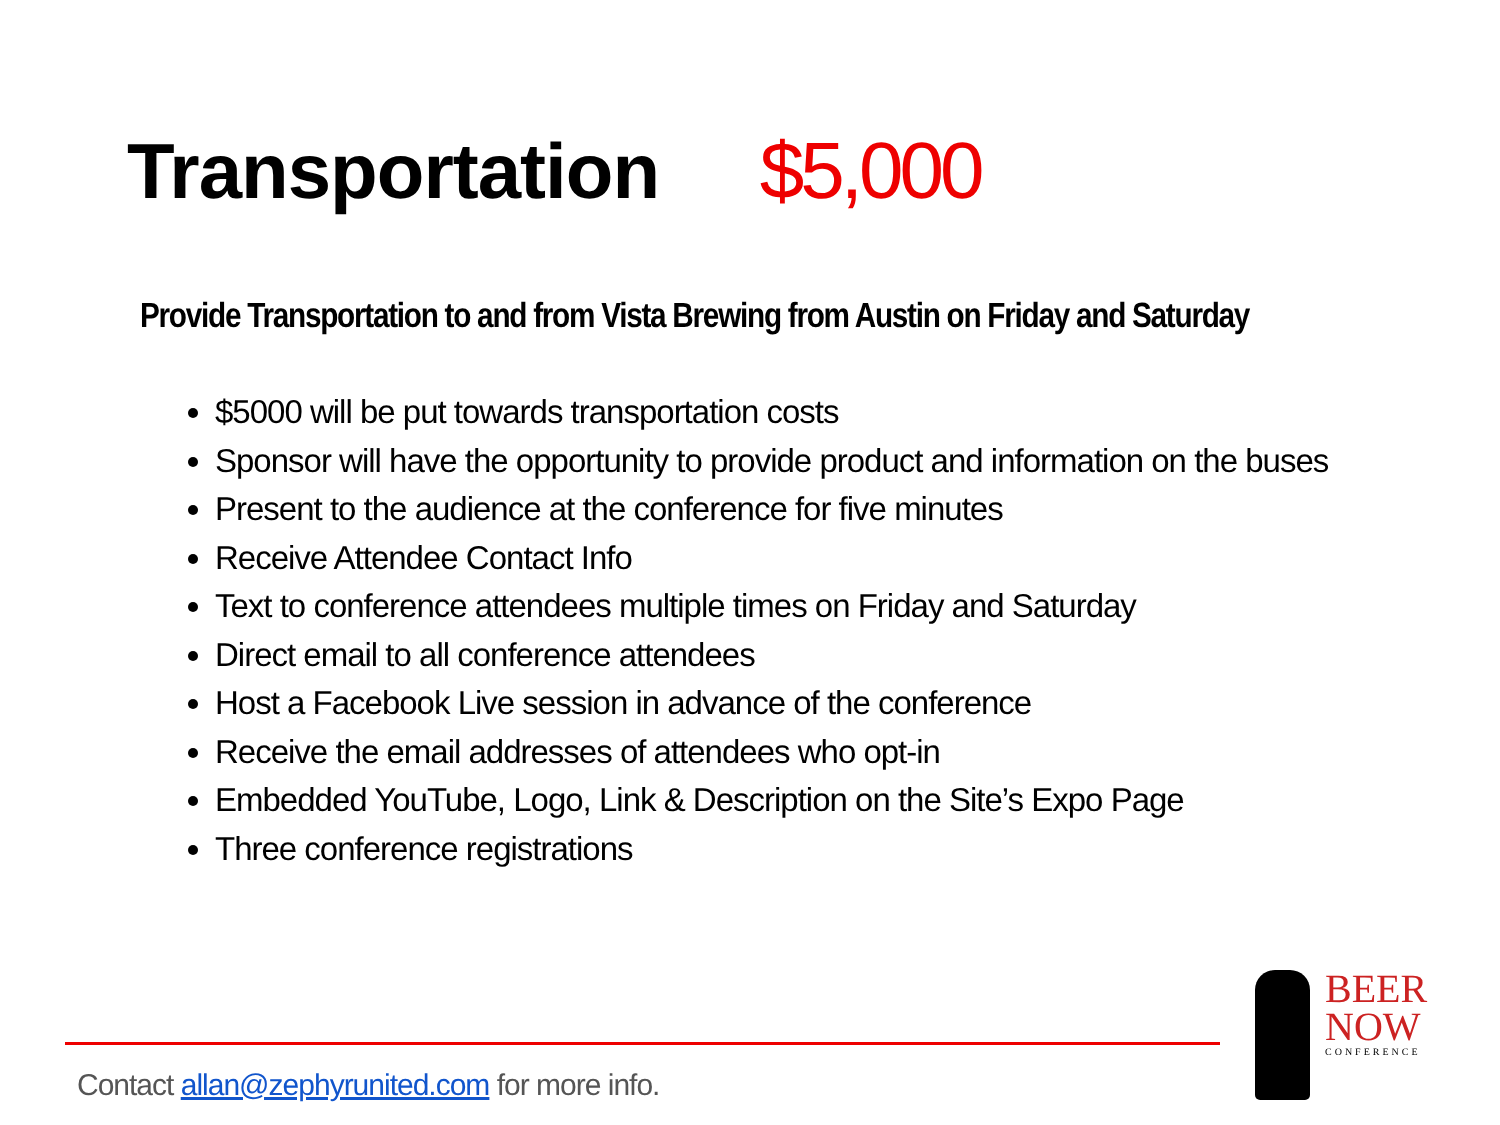Transportation $5,000
Provide Transportation to and from Vista Brewing from Austin on Friday and Saturday
$5000 will be put towards transportation costs
Sponsor will have the opportunity to provide product and information on the buses
Present to the audience at the conference for five minutes
Receive Attendee Contact Info
Text to conference attendees multiple times on Friday and Saturday
Direct email to all conference attendees
Host a Facebook Live session in advance of the conference
Receive the email addresses of attendees who opt-in
Embedded YouTube, Logo, Link & Description on the Site’s Expo Page
Three conference registrations
Contact allan@zephyrunited.com for more info.
BEER
NOW
CONFERENCE